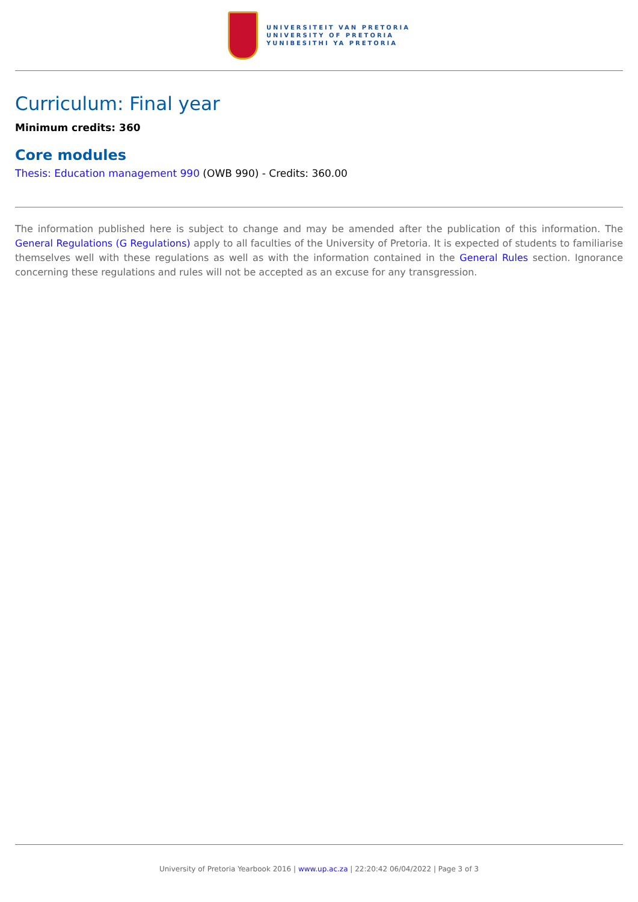UNIVERSITEIT VAN PRETORIA
UNIVERSITY OF PRETORIA
YUNIBESITHI YA PRETORIA
Curriculum: Final year
Minimum credits: 360
Core modules
Thesis: Education management 990 (OWB 990) - Credits: 360.00
The information published here is subject to change and may be amended after the publication of this information. The General Regulations (G Regulations) apply to all faculties of the University of Pretoria. It is expected of students to familiarise themselves well with these regulations as well as with the information contained in the General Rules section. Ignorance concerning these regulations and rules will not be accepted as an excuse for any transgression.
University of Pretoria Yearbook 2016 | www.up.ac.za | 22:20:42 06/04/2022 | Page 3 of 3